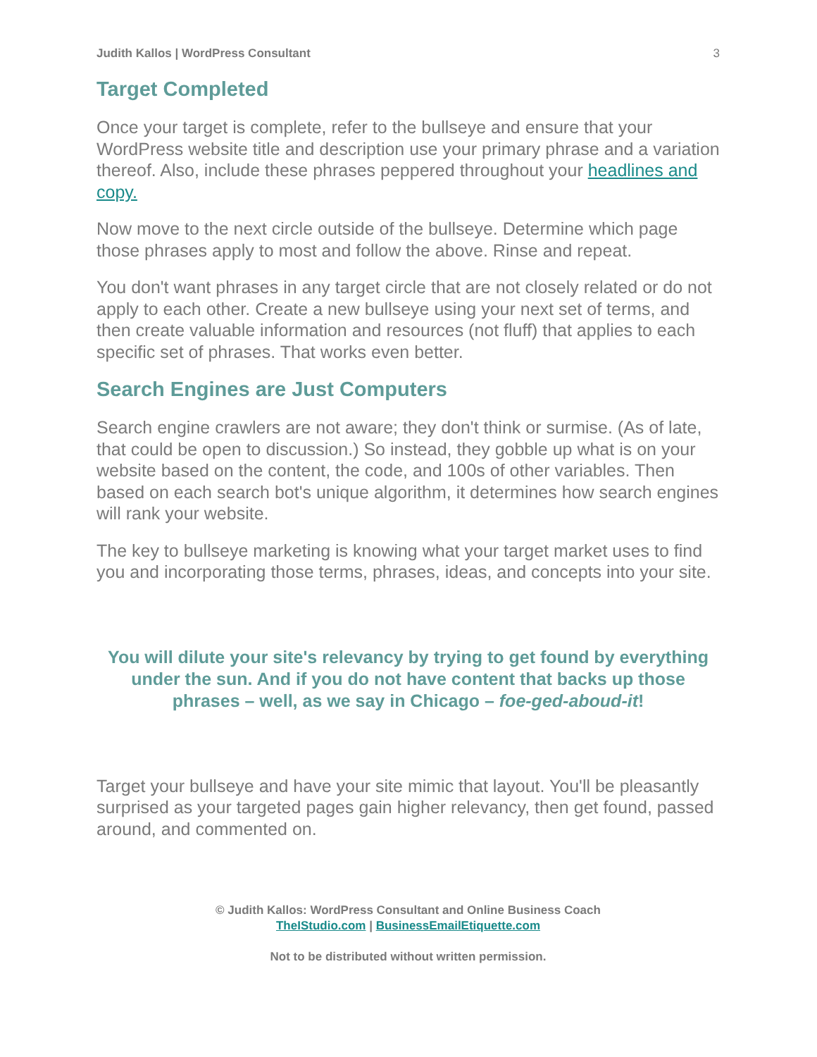Judith Kallos | WordPress Consultant 3
Target Completed
Once your target is complete, refer to the bullseye and ensure that your WordPress website title and description use your primary phrase and a variation thereof. Also, include these phrases peppered throughout your headlines and copy.
Now move to the next circle outside of the bullseye. Determine which page those phrases apply to most and follow the above. Rinse and repeat.
You don't want phrases in any target circle that are not closely related or do not apply to each other. Create a new bullseye using your next set of terms, and then create valuable information and resources (not fluff) that applies to each specific set of phrases. That works even better.
Search Engines are Just Computers
Search engine crawlers are not aware; they don't think or surmise. (As of late, that could be open to discussion.) So instead, they gobble up what is on your website based on the content, the code, and 100s of other variables. Then based on each search bot's unique algorithm, it determines how search engines will rank your website.
The key to bullseye marketing is knowing what your target market uses to find you and incorporating those terms, phrases, ideas, and concepts into your site.
You will dilute your site's relevancy by trying to get found by everything under the sun. And if you do not have content that backs up those phrases – well, as we say in Chicago – foe-ged-aboud-it!
Target your bullseye and have your site mimic that layout. You'll be pleasantly surprised as your targeted pages gain higher relevancy, then get found, passed around, and commented on.
© Judith Kallos: WordPress Consultant and Online Business Coach
TheIStudio.com | BusinessEmailEtiquette.com
Not to be distributed without written permission.